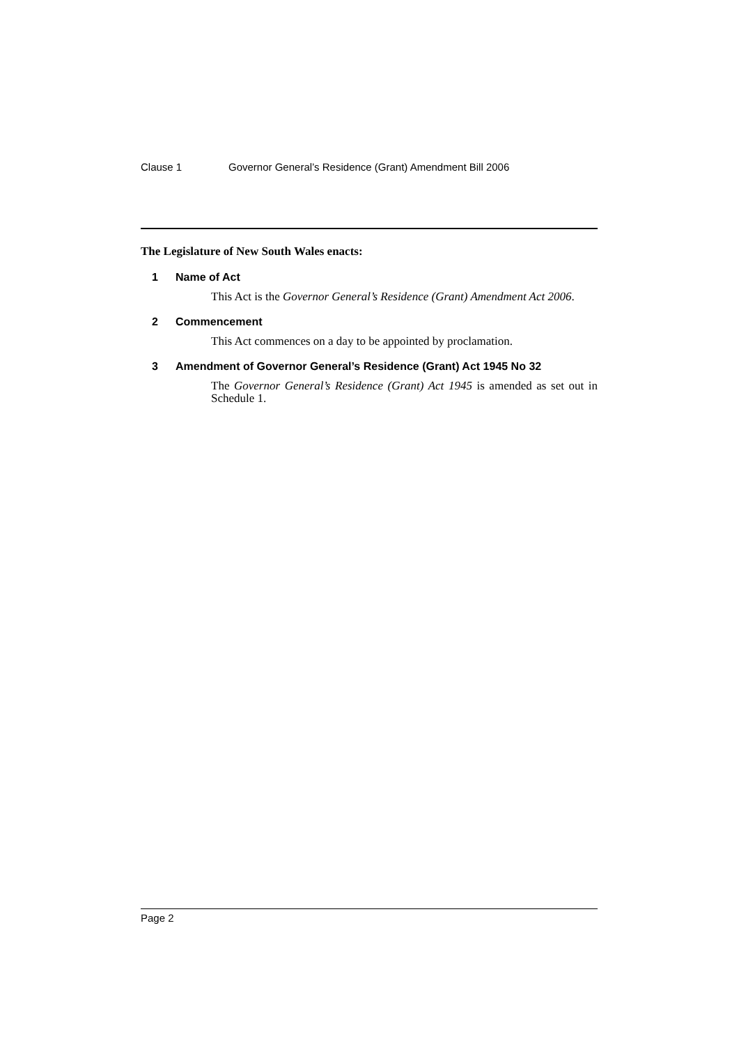Clause 1 Governor General’s Residence (Grant) Amendment Bill 2006
The Legislature of New South Wales enacts:
1 Name of Act
This Act is the Governor General’s Residence (Grant) Amendment Act 2006.
2 Commencement
This Act commences on a day to be appointed by proclamation.
3 Amendment of Governor General’s Residence (Grant) Act 1945 No 32
The Governor General’s Residence (Grant) Act 1945 is amended as set out in Schedule 1.
Page 2